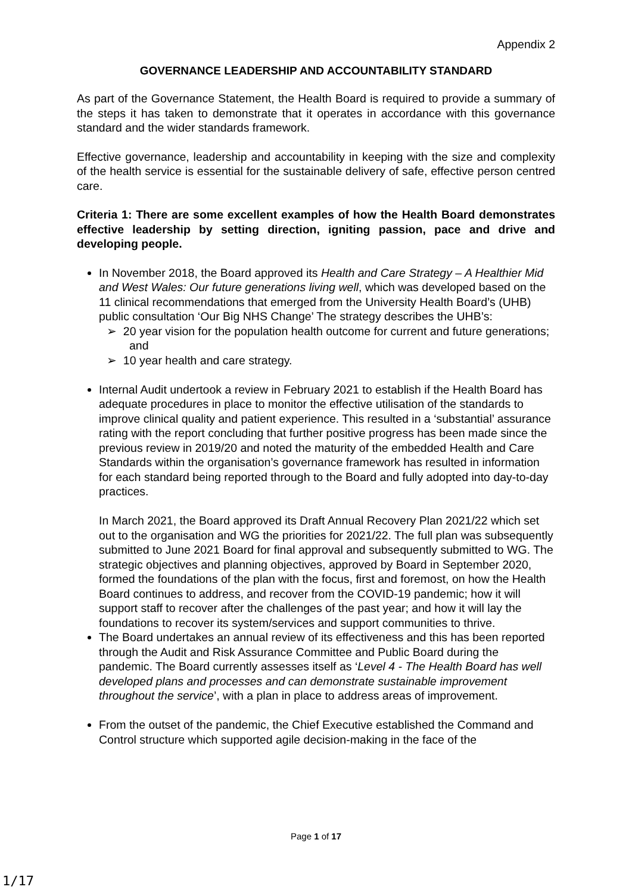Appendix 2
GOVERNANCE LEADERSHIP AND ACCOUNTABILITY STANDARD
As part of the Governance Statement, the Health Board is required to provide a summary of the steps it has taken to demonstrate that it operates in accordance with this governance standard and the wider standards framework.
Effective governance, leadership and accountability in keeping with the size and complexity of the health service is essential for the sustainable delivery of safe, effective person centred care.
Criteria 1: There are some excellent examples of how the Health Board demonstrates effective leadership by setting direction, igniting passion, pace and drive and developing people.
In November 2018, the Board approved its Health and Care Strategy – A Healthier Mid and West Wales: Our future generations living well, which was developed based on the 11 clinical recommendations that emerged from the University Health Board’s (UHB) public consultation ‘Our Big NHS Change’ The strategy describes the UHB’s:
➢ 20 year vision for the population health outcome for current and future generations; and
➢ 10 year health and care strategy.
Internal Audit undertook a review in February 2021 to establish if the Health Board has adequate procedures in place to monitor the effective utilisation of the standards to improve clinical quality and patient experience. This resulted in a ‘substantial’ assurance rating with the report concluding that further positive progress has been made since the previous review in 2019/20 and noted the maturity of the embedded Health and Care Standards within the organisation’s governance framework has resulted in information for each standard being reported through to the Board and fully adopted into day-to-day practices.
In March 2021, the Board approved its Draft Annual Recovery Plan 2021/22 which set out to the organisation and WG the priorities for 2021/22. The full plan was subsequently submitted to June 2021 Board for final approval and subsequently submitted to WG. The strategic objectives and planning objectives, approved by Board in September 2020, formed the foundations of the plan with the focus, first and foremost, on how the Health Board continues to address, and recover from the COVID-19 pandemic; how it will support staff to recover after the challenges of the past year; and how it will lay the foundations to recover its system/services and support communities to thrive.
The Board undertakes an annual review of its effectiveness and this has been reported through the Audit and Risk Assurance Committee and Public Board during the pandemic. The Board currently assesses itself as ‘Level 4 - The Health Board has well developed plans and processes and can demonstrate sustainable improvement throughout the service’, with a plan in place to address areas of improvement.
From the outset of the pandemic, the Chief Executive established the Command and Control structure which supported agile decision-making in the face of the
Page 1 of 17
1/17